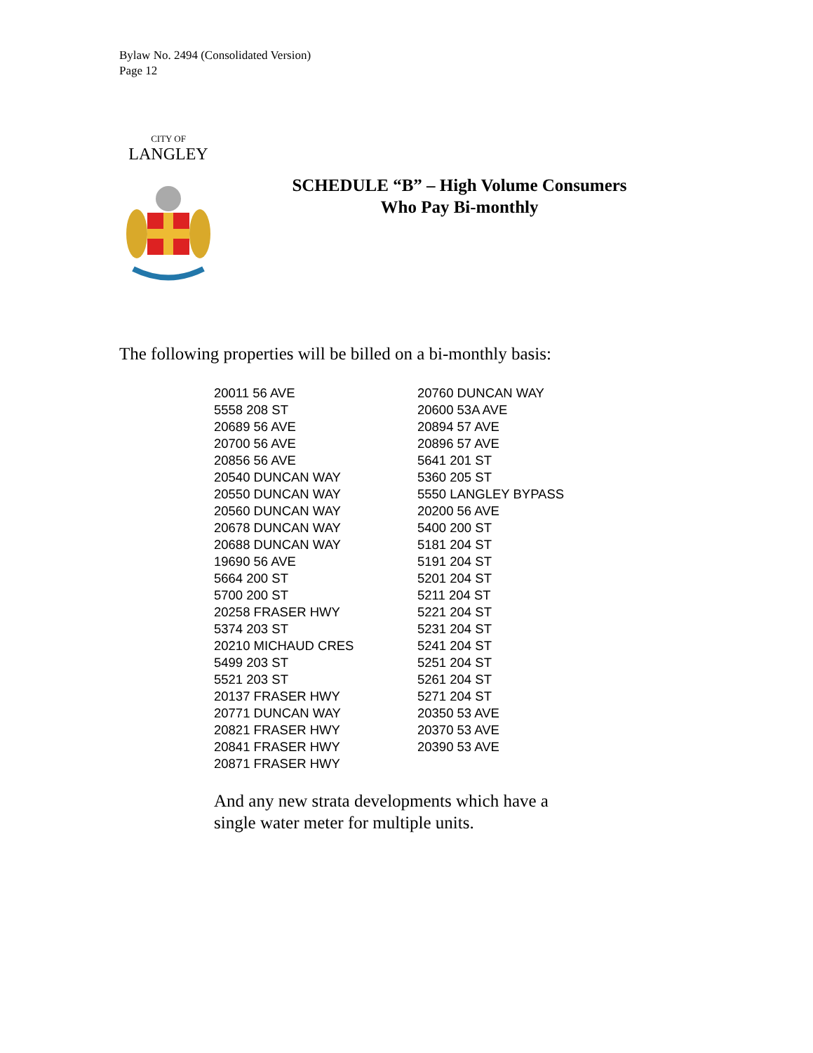Bylaw No. 2494 (Consolidated Version)
Page 12
CITY OF
LANGLEY
SCHEDULE “B” – High Volume Consumers
Who Pay Bi-monthly
The following properties will be billed on a bi-monthly basis:
20011 56 AVE
5558 208 ST
20689 56 AVE
20700 56 AVE
20856 56 AVE
20540 DUNCAN WAY
20550 DUNCAN WAY
20560 DUNCAN WAY
20678 DUNCAN WAY
20688 DUNCAN WAY
19690 56 AVE
5664 200 ST
5700 200 ST
20258 FRASER HWY
5374 203 ST
20210 MICHAUD CRES
5499 203 ST
5521 203 ST
20137 FRASER HWY
20771 DUNCAN WAY
20821 FRASER HWY
20841 FRASER HWY
20871 FRASER HWY
20760 DUNCAN WAY
20600 53A AVE
20894 57 AVE
20896 57 AVE
5641 201 ST
5360 205 ST
5550 LANGLEY BYPASS
20200 56 AVE
5400 200 ST
5181 204 ST
5191 204 ST
5201 204 ST
5211 204 ST
5221 204 ST
5231 204 ST
5241 204 ST
5251 204 ST
5261 204 ST
5271 204 ST
20350 53 AVE
20370 53 AVE
20390 53 AVE
And any new strata developments which have a
single water meter for multiple units.